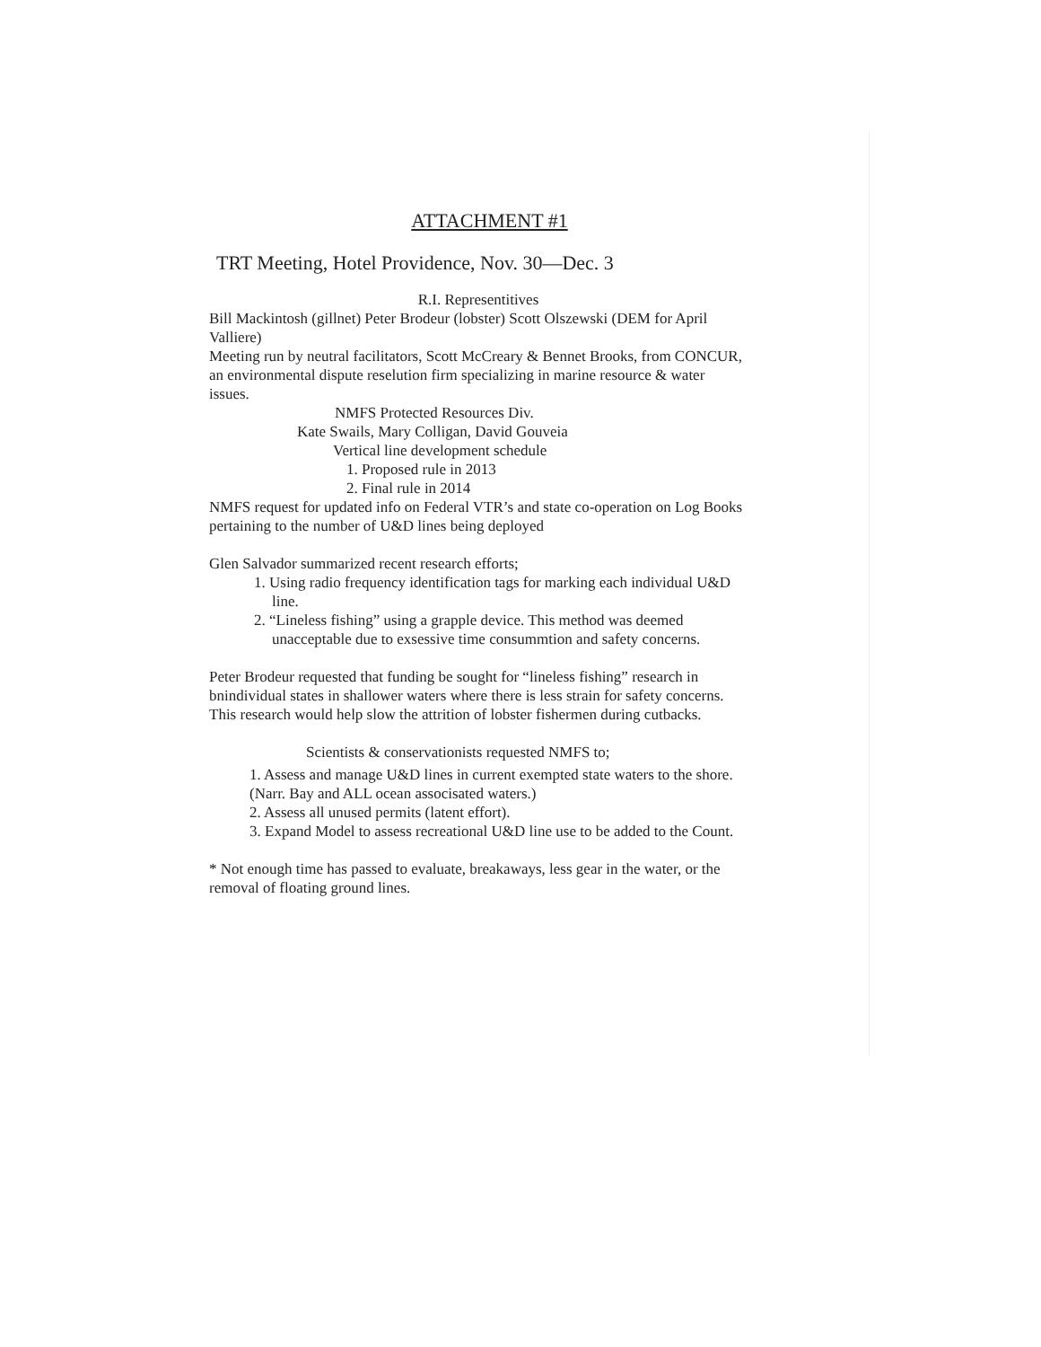ATTACHMENT #1
TRT Meeting, Hotel Providence, Nov. 30—Dec. 3
R.I. Representitives
Bill Mackintosh (gillnet) Peter Brodeur (lobster) Scott Olszewski (DEM for April Valliere)
Meeting run by neutral facilitators, Scott McCreary & Bennet Brooks, from CONCUR, an environmental dispute reselution firm specializing in marine resource & water issues.
NMFS Protected Resources Div.
Kate Swails, Mary Colligan, David Gouveia
Vertical line development schedule
1. Proposed rule in 2013
2. Final rule in 2014
NMFS request for updated info on Federal VTR’s and state co-operation on Log Books pertaining to the number of U&D lines being deployed
Glen Salvador summarized recent research efforts;
1. Using radio frequency identification tags for marking each individual U&D line.
2. “Lineless fishing” using a grapple device. This method was deemed unacceptable due to exsessive time consummtion and safety concerns.
Peter Brodeur requested that funding be sought for “lineless fishing” research in bnindividual states in shallower waters where there is less strain for safety concerns.
This research would help slow the attrition of lobster fishermen during cutbacks.
Scientists & conservationists requested NMFS to;
1. Assess and manage U&D lines in current exempted state waters to the shore. (Narr. Bay and ALL ocean associsated waters.)
2. Assess all unused permits (latent effort).
3. Expand Model to assess recreational U&D line use to be added to the Count.
* Not enough time has passed to evaluate, breakaways, less gear in the water, or the removal of floating ground lines.